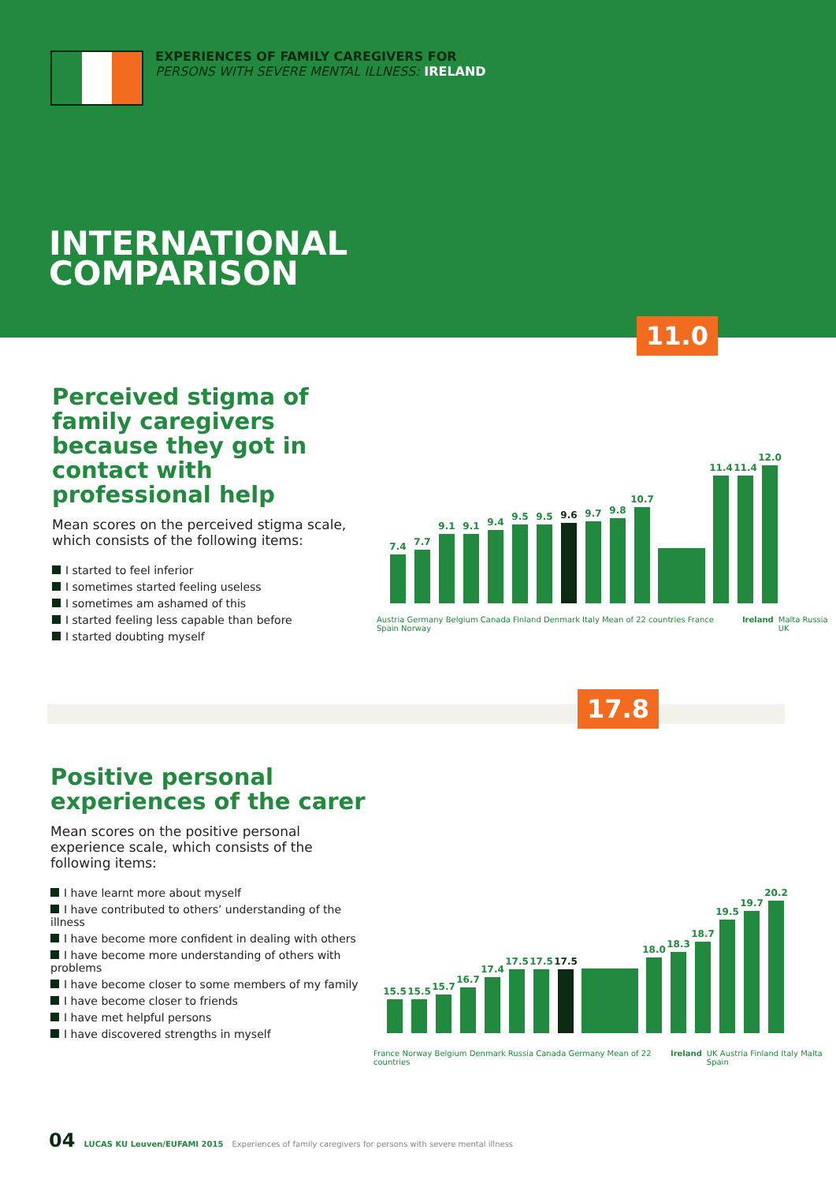EXPERIENCES OF FAMILY CAREGIVERS FOR
PERSONS WITH SEVERE MENTAL ILLNESS: IRELAND
INTERNATIONAL
COMPARISON
11.0
Perceived stigma of family caregivers because they got in contact with professional help
Mean scores on the perceived stigma scale, which consists of the following items:
I started to feel inferior
I sometimes started feeling useless
I sometimes am ashamed of this
I started feeling less capable than before
I started doubting myself
7.4
7.7
9.1
9.1
9.4
9.5
9.5
9.6
9.7
9.8
10.7
11.4
11.4
12.0
Austria Germany Belgium Canada Finland Denmark Italy Mean of 22 countries France Spain Norway Ireland Malta Russia UK
17.8
Positive personal experiences of the carer
Mean scores on the positive personal experience scale, which consists of the following items:
I have learnt more about myself
I have contributed to others’ understanding of the illness
I have become more confident in dealing with others
I have become more understanding of others with problems
I have become closer to some members of my family
I have become closer to friends
I have met helpful persons
I have discovered strengths in myself
15.5
15.5
15.7
16.7
17.4
17.5
17.5
17.5
18.0
18.3
18.7
19.5
19.7
20.2
France Norway Belgium Denmark Russia Canada Germany Mean of 22 countries Ireland UK Austria Finland Italy Malta Spain
04 LUCAS KU Leuven/EUFAMI 2015 Experiences of family caregivers for persons with severe mental illness